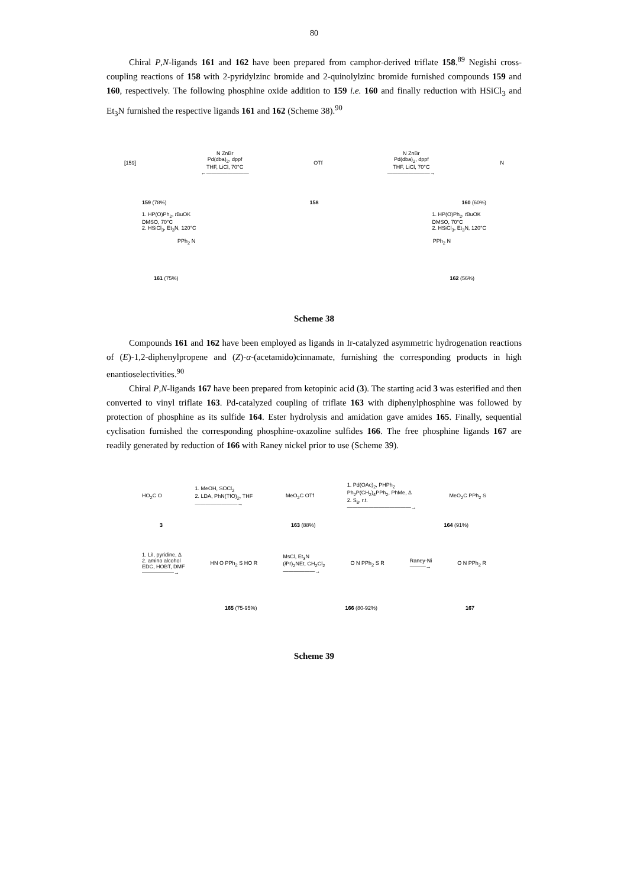80
Chiral P,N-ligands 161 and 162 have been prepared from camphor-derived triflate 158.<sup>89</sup> Negishi cross-coupling reactions of 158 with 2-pyridylzinc bromide and 2-quinolylzinc bromide furnished compounds 159 and 160, respectively. The following phosphine oxide addition to 159 i.e. 160 and finally reduction with HSiCl<sub>3</sub> and Et<sub>3</sub>N furnished the respective ligands 161 and 162 (Scheme 38).<sup>90</sup>
[159]
N ZnBr
Pd(dba)<sub>2</sub>, dppf
THF, LiCl, 70°C
←――――――――
OTf
N ZnBr
Pd(dba)<sub>2</sub>, dppf
THF, LiCl, 70°C
――――――――→
N
159 (78%) 158 160 (60%)
1. HP(O)Ph<sub>2</sub>, t BuOK
DMSO, 70°C
2. HSiCl<sub>3</sub>, Et<sub>3</sub>N, 120°C 1. HP(O)Ph<sub>2</sub>, t BuOK
DMSO, 70°C
2. HSiCl<sub>3</sub>, Et<sub>3</sub>N, 120°C
PPh<sub>2</sub> N PPh<sub>2</sub> N
161 (75%) 162 (56%)
Scheme 38
Compounds 161 and 162 have been employed as ligands in Ir-catalyzed asymmetric hydrogenation reactions of (E)-1,2-diphenylpropene and (Z)-α-(acetamido)cinnamate, furnishing the corresponding products in high enantioselectivities.<sup>90</sup>
Chiral P,N-ligands 167 have been prepared from ketopinic acid (3). The starting acid 3 was esterified and then converted to vinyl triflate 163. Pd-catalyzed coupling of triflate 163 with diphenylphosphine was followed by protection of phosphine as its sulfide 164. Ester hydrolysis and amidation gave amides 165. Finally, sequential cyclisation furnished the corresponding phosphine-oxazoline sulfides 166. The free phosphine ligands 167 are readily generated by reduction of 166 with Raney nickel prior to use (Scheme 39).
HO<sub>2</sub>C O
1. MeOH, SOCl<sub>2</sub>
2. LDA, PhN(TfO)<sub>2</sub>, THF
――――――――→
MeO<sub>2</sub>C OTf
1. Pd(OAc)<sub>2</sub>, PHPh<sub>2</sub>
Ph<sub>2</sub>P(CH<sub>2</sub>)<sub>4</sub>PPh<sub>2</sub>, PhMe, Δ
2. S<sub>8</sub>, r.t.
――――――――――――→
MeO<sub>2</sub>C PPh<sub>2</sub> S
3 163 (88%) 164 (91%)
1. LiI, pyridine, Δ
2. amino alcohol
EDC, HOBT, DMF
――――――→
HN O PPh<sub>2</sub> S HO R
MsCl, Et<sub>3</sub>N
(i Pr)<sub>2</sub>NEt, CH<sub>2</sub>Cl<sub>2</sub>
――――――→
O N PPh<sub>2</sub> S R
Raney-Ni
―――→
O N PPh<sub>2</sub> R
165 (75-95%) 166 (80-92%) 167
Scheme 39